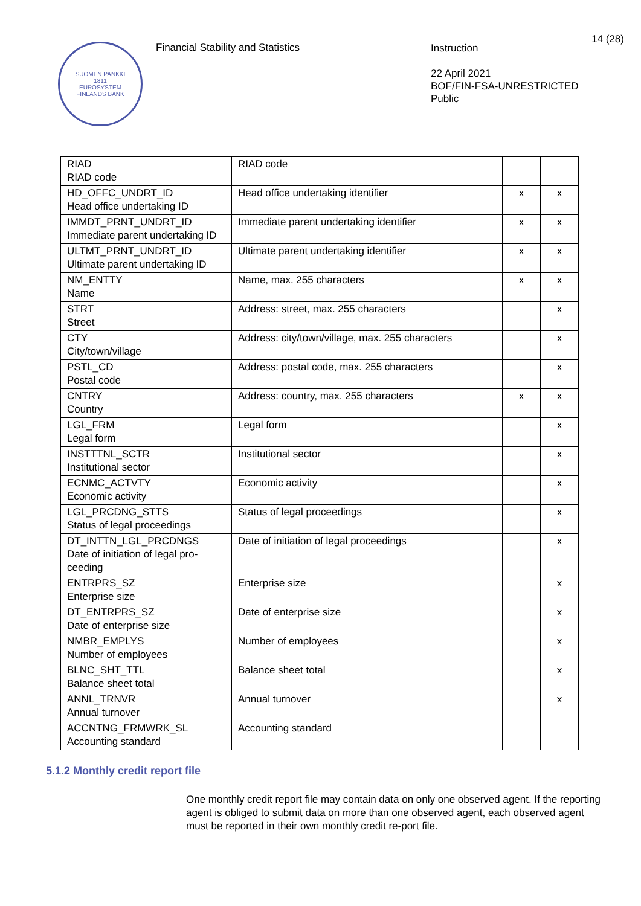14 (28)
SUOMEN PANKKI
1811
EUROSYSTEM
FINLANDS BANK
Financial Stability and Statistics
Instruction
22 April 2021
BOF/FIN-FSA-UNRESTRICTED
Public
| RIAD RIAD code | RIAD code | | |
| HD_OFFC_UNDRT_ID Head office undertaking ID | Head office undertaking identifier | x | x |
| IMMDT_PRNT_UNDRT_ID Immediate parent undertaking ID | Immediate parent undertaking identifier | x | x |
| ULTMT_PRNT_UNDRT_ID Ultimate parent undertaking ID | Ultimate parent undertaking identifier | x | x |
| NM_ENTTY Name | Name, max. 255 characters | x | x |
| STRT Street | Address: street, max. 255 characters | | x |
| CTY City/town/village | Address: city/town/village, max. 255 characters | | x |
| PSTL_CD Postal code | Address: postal code, max. 255 characters | | x |
| CNTRY Country | Address: country, max. 255 characters | x | x |
| LGL_FRM Legal form | Legal form | | x |
| INSTTTNL_SCTR Institutional sector | Institutional sector | | x |
| ECNMC_ACTVTY Economic activity | Economic activity | | x |
| LGL_PRCDNG_STTS Status of legal proceedings | Status of legal proceedings | | x |
| DT_INTTN_LGL_PRCDNGS Date of initiation of legal pro-ceeding | Date of initiation of legal proceedings | | x |
| ENTRPRS_SZ Enterprise size | Enterprise size | | x |
| DT_ENTRPRS_SZ Date of enterprise size | Date of enterprise size | | x |
| NMBR_EMPLYS Number of employees | Number of employees | | x |
| BLNC_SHT_TTL Balance sheet total | Balance sheet total | | x |
| ANNL_TRNVR Annual turnover | Annual turnover | | x |
| ACCNTNG_FRMWRK_SL Accounting standard | Accounting standard | | |
5.1.2 Monthly credit report file
One monthly credit report file may contain data on only one observed agent. If the reporting agent is obliged to submit data on more than one observed agent, each observed agent must be reported in their own monthly credit re-port file.